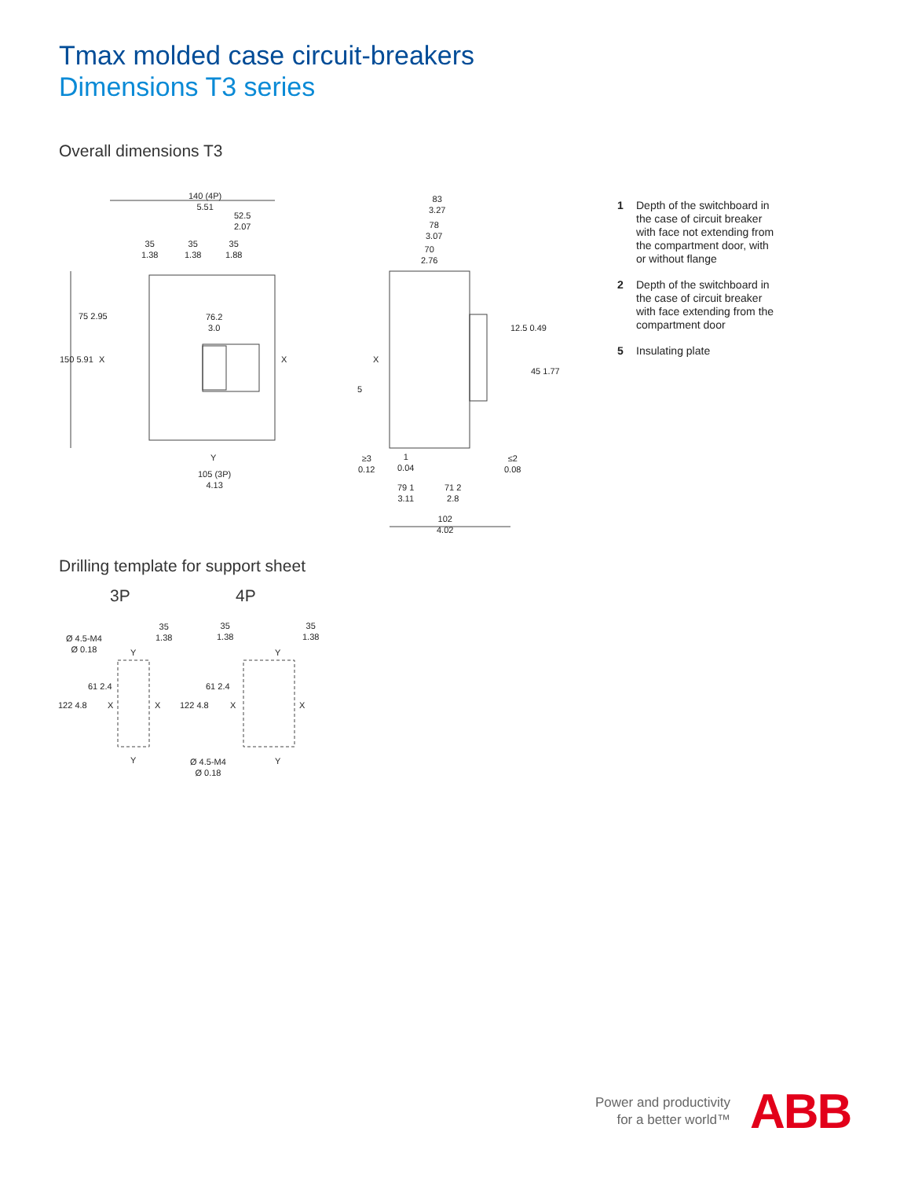Tmax molded case circuit-breakers
Dimensions T3 series
Overall dimensions T3
140 (4P)
5.51
52.5
2.07
35
1.38
35
1.38
35
1.88
76.2
3.0
75 2.95
150 5.91 X X
Y
105 (3P)
4.13
83
3.27
78
3.07
70
2.76
12.5 0.49
45 1.77
X
5
≥3
0.12
1
0.04
≤2
0.08
79 1
3.11
71 2
2.8
102
4.02
1 Depth of the switchboard in the case of circuit breaker with face not extending from the compartment door, with or without flange
2 Depth of the switchboard in the case of circuit breaker with face extending from the compartment door
5 Insulating plate
Drilling template for support sheet
3P 4P
Ø 4.5-M4
Ø 0.18
35
1.38
35
1.38
35
1.38
Y Y
122 4.8
61 2.4
122 4.8
61 2.4
X X X X
Y Y
Ø 4.5-M4
Ø 0.18
Power and productivity
for a better world™
ABB